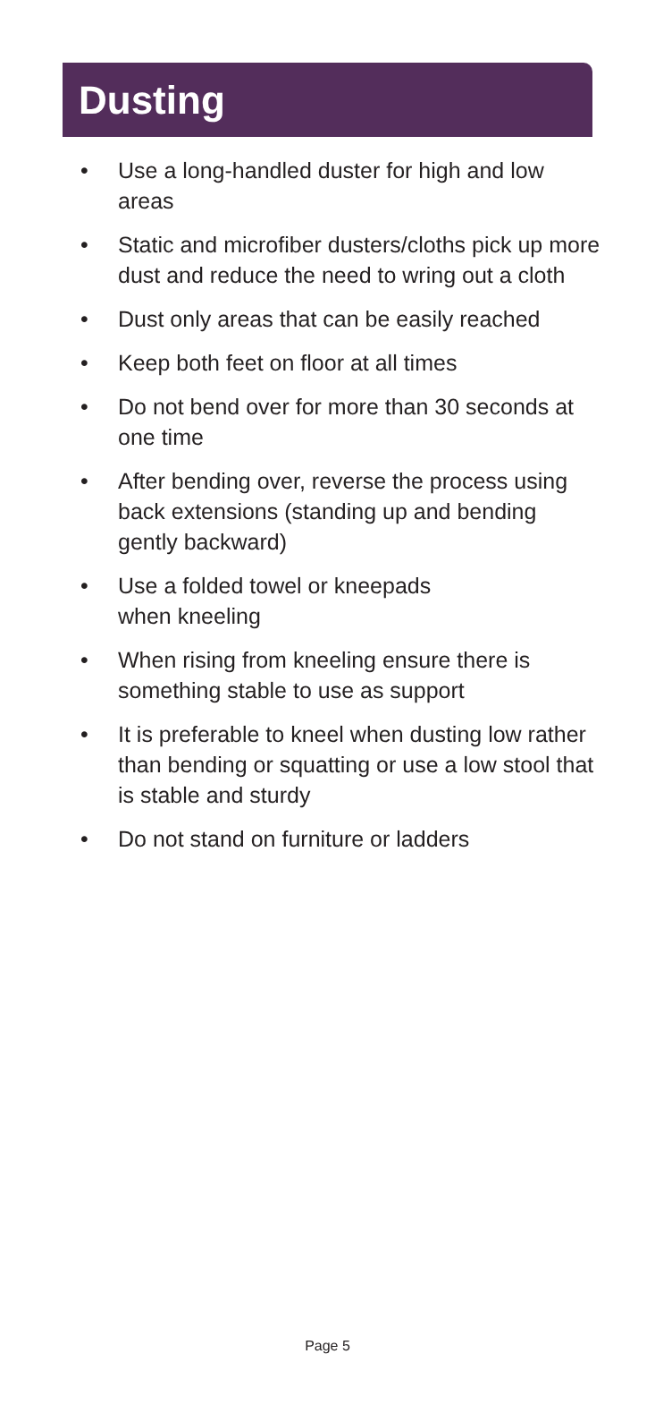Dusting
• Use a long-handled duster for high and low areas
• Static and microfiber dusters/cloths pick up more dust and reduce the need to wring out a cloth
• Dust only areas that can be easily reached
• Keep both feet on floor at all times
• Do not bend over for more than 30 seconds at one time
• After bending over, reverse the process using back extensions (standing up and bending gently backward)
• Use a folded towel or kneepads
when kneeling
• When rising from kneeling ensure there is something stable to use as support
• It is preferable to kneel when dusting low rather than bending or squatting or use a low stool that is stable and sturdy
• Do not stand on furniture or ladders
Page 5